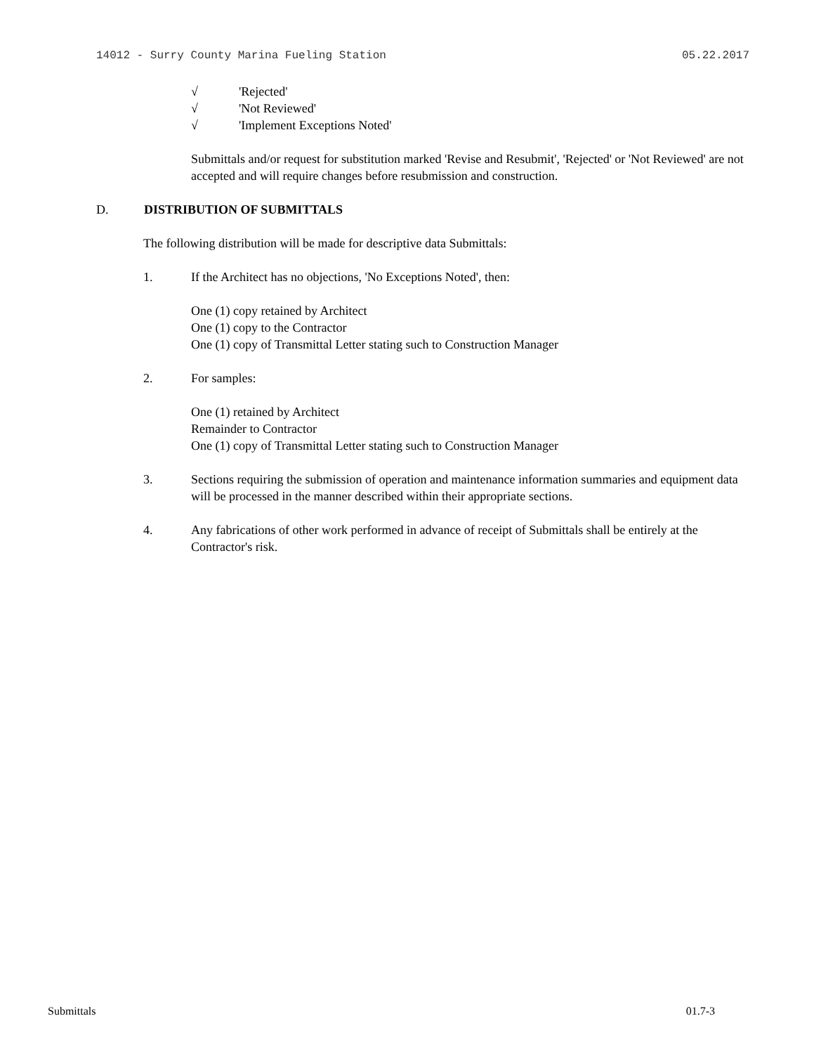14012 - Surry County Marina Fueling Station 05.22.2017
√ 'Rejected'
√ 'Not Reviewed'
√ 'Implement Exceptions Noted'
Submittals and/or request for substitution marked 'Revise and Resubmit', 'Rejected' or 'Not Reviewed' are not accepted and will require changes before resubmission and construction.
D. DISTRIBUTION OF SUBMITTALS
The following distribution will be made for descriptive data Submittals:
1. If the Architect has no objections, 'No Exceptions Noted', then:
One (1) copy retained by Architect
One (1) copy to the Contractor
One (1) copy of Transmittal Letter stating such to Construction Manager
2. For samples:
One (1) retained by Architect
Remainder to Contractor
One (1) copy of Transmittal Letter stating such to Construction Manager
3. Sections requiring the submission of operation and maintenance information summaries and equipment data will be processed in the manner described within their appropriate sections.
4. Any fabrications of other work performed in advance of receipt of Submittals shall be entirely at the Contractor's risk.
Submittals 01.7-3